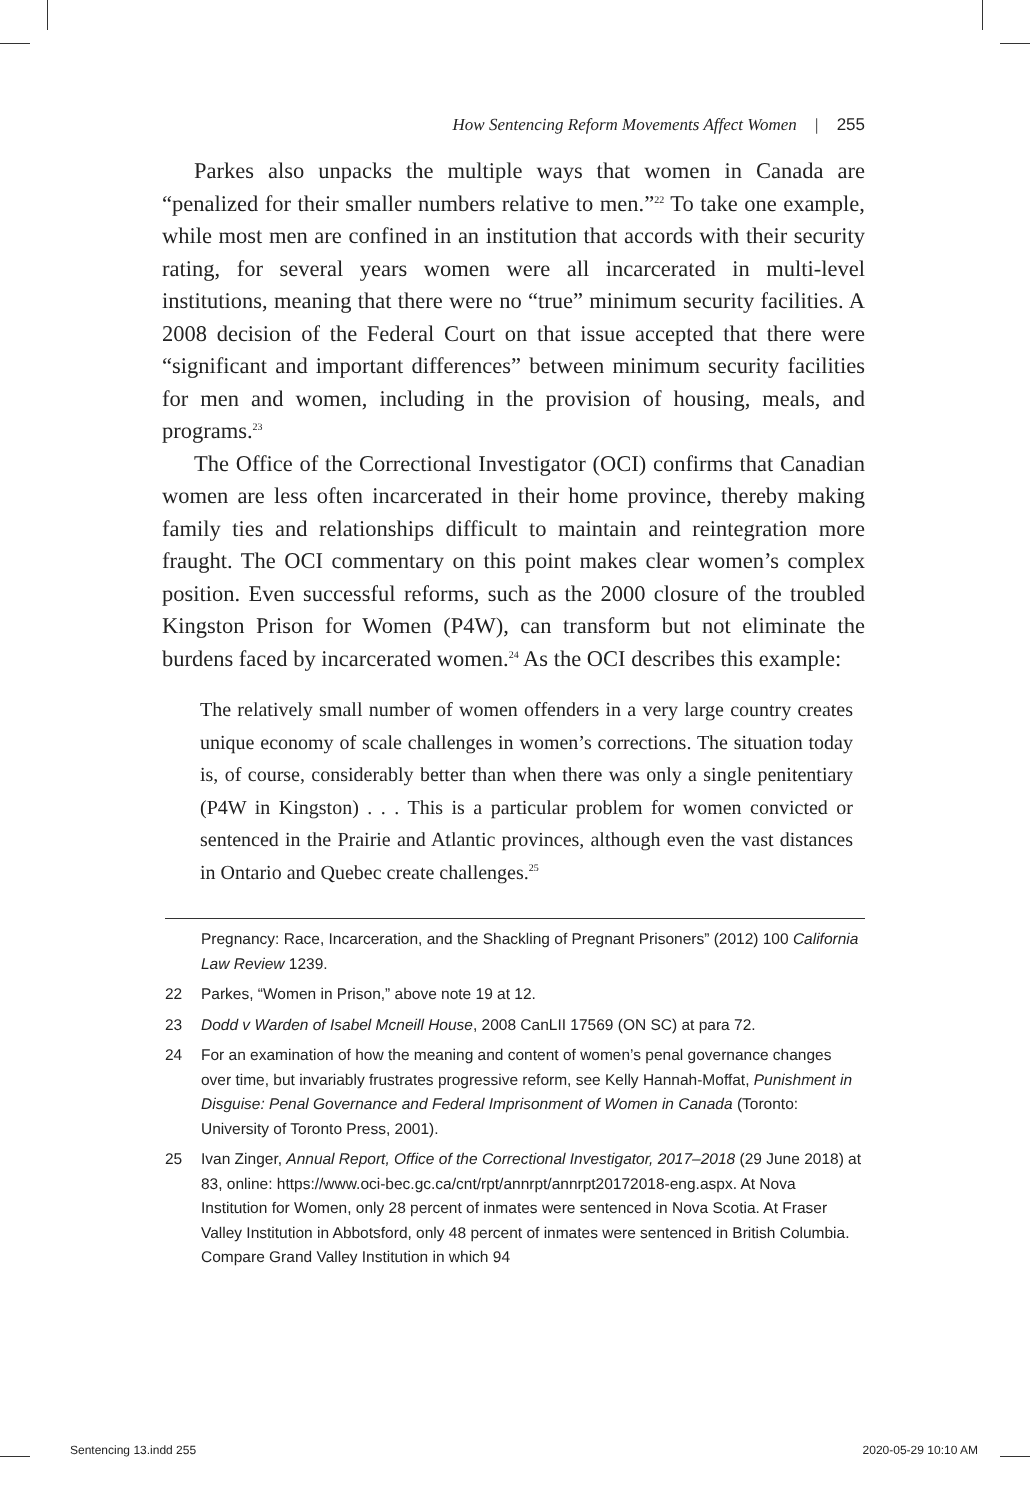How Sentencing Reform Movements Affect Women | 255
Parkes also unpacks the multiple ways that women in Canada are “penalized for their smaller numbers relative to men.”<sup>22</sup> To take one example, while most men are confined in an institution that accords with their security rating, for several years women were all incarcerated in multi-level institutions, meaning that there were no “true” minimum security facilities. A 2008 decision of the Federal Court on that issue accepted that there were “significant and important differences” between minimum security facilities for men and women, including in the provision of housing, meals, and programs.<sup>23</sup>
The Office of the Correctional Investigator (OCI) confirms that Canadian women are less often incarcerated in their home province, thereby making family ties and relationships difficult to maintain and reintegration more fraught. The OCI commentary on this point makes clear women’s complex position. Even successful reforms, such as the 2000 closure of the troubled Kingston Prison for Women (P4W), can transform but not eliminate the burdens faced by incarcerated women.<sup>24</sup> As the OCI describes this example:
The relatively small number of women offenders in a very large country creates unique economy of scale challenges in women’s corrections. The situation today is, of course, considerably better than when there was only a single penitentiary (P4W in Kingston) . . . This is a particular problem for women convicted or sentenced in the Prairie and Atlantic provinces, although even the vast distances in Ontario and Quebec create challenges.<sup>25</sup>
Pregnancy: Race, Incarceration, and the Shackling of Pregnant Prisoners” (2012) 100 California Law Review 1239.
22 Parkes, “Women in Prison,” above note 19 at 12.
23 Dodd v Warden of Isabel Mcneill House, 2008 CanLII 17569 (ON SC) at para 72.
24 For an examination of how the meaning and content of women’s penal governance changes over time, but invariably frustrates progressive reform, see Kelly Hannah-Moffat, Punishment in Disguise: Penal Governance and Federal Imprisonment of Women in Canada (Toronto: University of Toronto Press, 2001).
25 Ivan Zinger, Annual Report, Office of the Correctional Investigator, 2017–2018 (29 June 2018) at 83, online: https://www.oci-bec.gc.ca/cnt/rpt/annrpt/annrpt20172018-eng.aspx. At Nova Institution for Women, only 28 percent of inmates were sentenced in Nova Scotia. At Fraser Valley Institution in Abbotsford, only 48 percent of inmates were sentenced in British Columbia. Compare Grand Valley Institution in which 94
Sentencing 13.indd 255 2020-05-29 10:10 AM